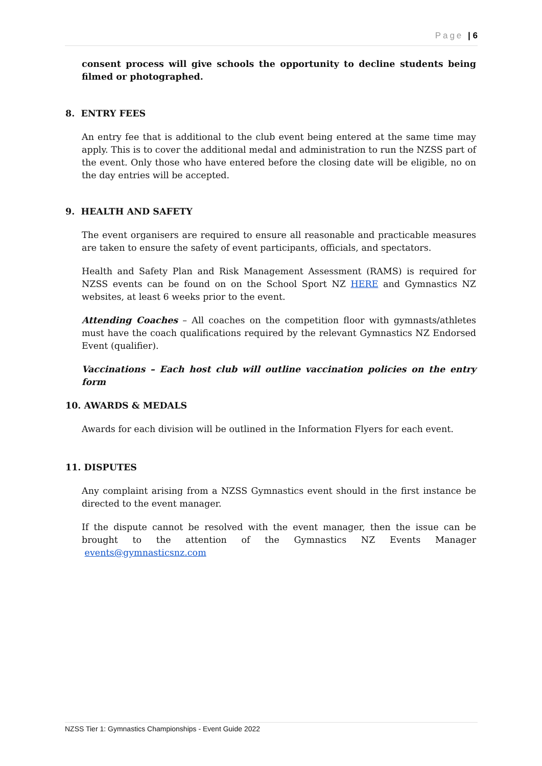Page | 6
consent process will give schools the opportunity to decline students being filmed or photographed.
8. ENTRY FEES
An entry fee that is additional to the club event being entered at the same time may apply. This is to cover the additional medal and administration to run the NZSS part of the event. Only those who have entered before the closing date will be eligible, no on the day entries will be accepted.
9. HEALTH AND SAFETY
The event organisers are required to ensure all reasonable and practicable measures are taken to ensure the safety of event participants, officials, and spectators.
Health and Safety Plan and Risk Management Assessment (RAMS) is required for NZSS events can be found on on the School Sport NZ HERE and Gymnastics NZ websites, at least 6 weeks prior to the event.
Attending Coaches – All coaches on the competition floor with gymnasts/athletes must have the coach qualifications required by the relevant Gymnastics NZ Endorsed Event (qualifier).
Vaccinations – Each host club will outline vaccination policies on the entry form
10. AWARDS & MEDALS
Awards for each division will be outlined in the Information Flyers for each event.
11. DISPUTES
Any complaint arising from a NZSS Gymnastics event should in the first instance be directed to the event manager.
If the dispute cannot be resolved with the event manager, then the issue can be brought to the attention of the Gymnastics NZ Events Manager events@gymnasticsnz.com
NZSS Tier 1: Gymnastics Championships - Event Guide 2022